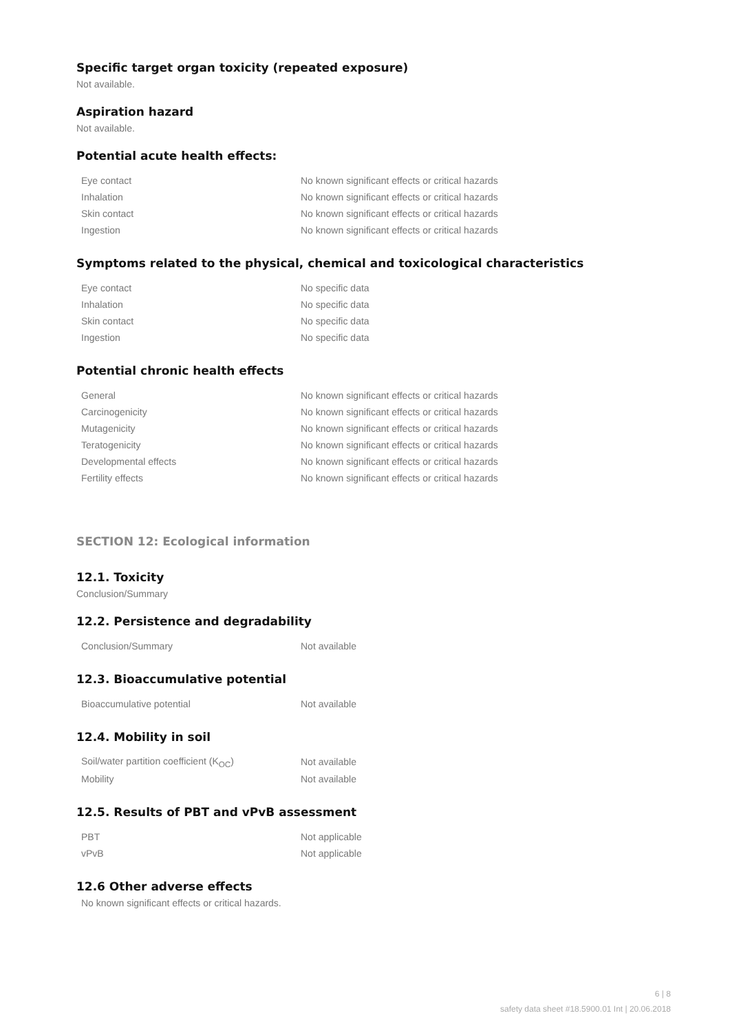Specific target organ toxicity (repeated exposure)
Not available.
Aspiration hazard
Not available.
Potential acute health effects:
| Eye contact | No known significant effects or critical hazards |
| Inhalation | No known significant effects or critical hazards |
| Skin contact | No known significant effects or critical hazards |
| Ingestion | No known significant effects or critical hazards |
Symptoms related to the physical, chemical and toxicological characteristics
| Eye contact | No specific data |
| Inhalation | No specific data |
| Skin contact | No specific data |
| Ingestion | No specific data |
Potential chronic health effects
| General | No known significant effects or critical hazards |
| Carcinogenicity | No known significant effects or critical hazards |
| Mutagenicity | No known significant effects or critical hazards |
| Teratogenicity | No known significant effects or critical hazards |
| Developmental effects | No known significant effects or critical hazards |
| Fertility effects | No known significant effects or critical hazards |
SECTION 12: Ecological information
12.1. Toxicity
Conclusion/Summary
12.2. Persistence and degradability
| Conclusion/Summary | Not available |
12.3. Bioaccumulative potential
| Bioaccumulative potential | Not available |
12.4. Mobility in soil
| Soil/water partition coefficient (K<sub>OC</sub>) | Not available |
| Mobility | Not available |
12.5. Results of PBT and vPvB assessment
| PBT | Not applicable |
| vPvB | Not applicable |
12.6 Other adverse effects
No known significant effects or critical hazards.
6 | 8
safety data sheet #18.5900.01 Int | 20.06.2018